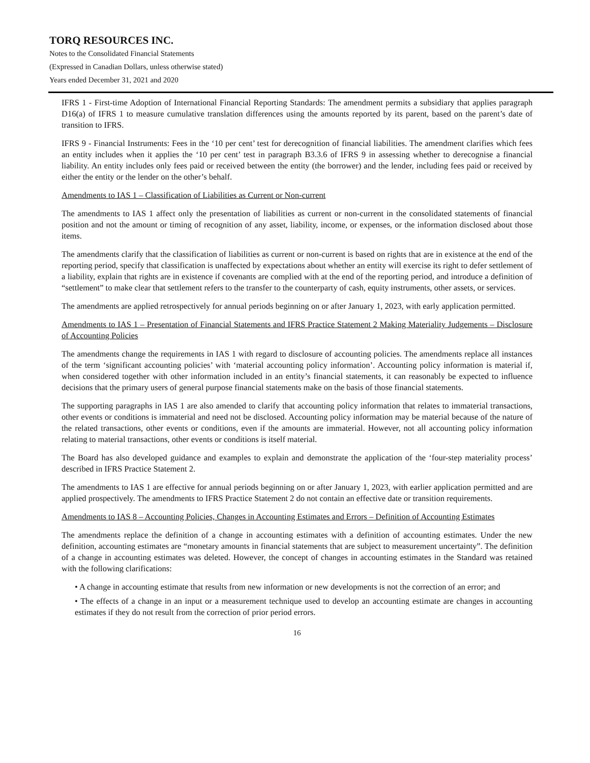TORQ RESOURCES INC.
Notes to the Consolidated Financial Statements
(Expressed in Canadian Dollars, unless otherwise stated)
Years ended December 31, 2021 and 2020
IFRS 1 - First-time Adoption of International Financial Reporting Standards: The amendment permits a subsidiary that applies paragraph D16(a) of IFRS 1 to measure cumulative translation differences using the amounts reported by its parent, based on the parent’s date of transition to IFRS.
IFRS 9 - Financial Instruments: Fees in the ‘10 per cent’ test for derecognition of financial liabilities. The amendment clarifies which fees an entity includes when it applies the ‘10 per cent’ test in paragraph B3.3.6 of IFRS 9 in assessing whether to derecognise a financial liability. An entity includes only fees paid or received between the entity (the borrower) and the lender, including fees paid or received by either the entity or the lender on the other’s behalf.
Amendments to IAS 1 – Classification of Liabilities as Current or Non-current
The amendments to IAS 1 affect only the presentation of liabilities as current or non-current in the consolidated statements of financial position and not the amount or timing of recognition of any asset, liability, income, or expenses, or the information disclosed about those items.
The amendments clarify that the classification of liabilities as current or non-current is based on rights that are in existence at the end of the reporting period, specify that classification is unaffected by expectations about whether an entity will exercise its right to defer settlement of a liability, explain that rights are in existence if covenants are complied with at the end of the reporting period, and introduce a definition of “settlement” to make clear that settlement refers to the transfer to the counterparty of cash, equity instruments, other assets, or services.
The amendments are applied retrospectively for annual periods beginning on or after January 1, 2023, with early application permitted.
Amendments to IAS 1 – Presentation of Financial Statements and IFRS Practice Statement 2 Making Materiality Judgements – Disclosure of Accounting Policies
The amendments change the requirements in IAS 1 with regard to disclosure of accounting policies. The amendments replace all instances of the term ‘significant accounting policies’ with ‘material accounting policy information’. Accounting policy information is material if, when considered together with other information included in an entity’s financial statements, it can reasonably be expected to influence decisions that the primary users of general purpose financial statements make on the basis of those financial statements.
The supporting paragraphs in IAS 1 are also amended to clarify that accounting policy information that relates to immaterial transactions, other events or conditions is immaterial and need not be disclosed. Accounting policy information may be material because of the nature of the related transactions, other events or conditions, even if the amounts are immaterial. However, not all accounting policy information relating to material transactions, other events or conditions is itself material.
The Board has also developed guidance and examples to explain and demonstrate the application of the ‘four-step materiality process’ described in IFRS Practice Statement 2.
The amendments to IAS 1 are effective for annual periods beginning on or after January 1, 2023, with earlier application permitted and are applied prospectively. The amendments to IFRS Practice Statement 2 do not contain an effective date or transition requirements.
Amendments to IAS 8 – Accounting Policies, Changes in Accounting Estimates and Errors – Definition of Accounting Estimates
The amendments replace the definition of a change in accounting estimates with a definition of accounting estimates. Under the new definition, accounting estimates are “monetary amounts in financial statements that are subject to measurement uncertainty”. The definition of a change in accounting estimates was deleted. However, the concept of changes in accounting estimates in the Standard was retained with the following clarifications:
• A change in accounting estimate that results from new information or new developments is not the correction of an error; and
• The effects of a change in an input or a measurement technique used to develop an accounting estimate are changes in accounting estimates if they do not result from the correction of prior period errors.
16